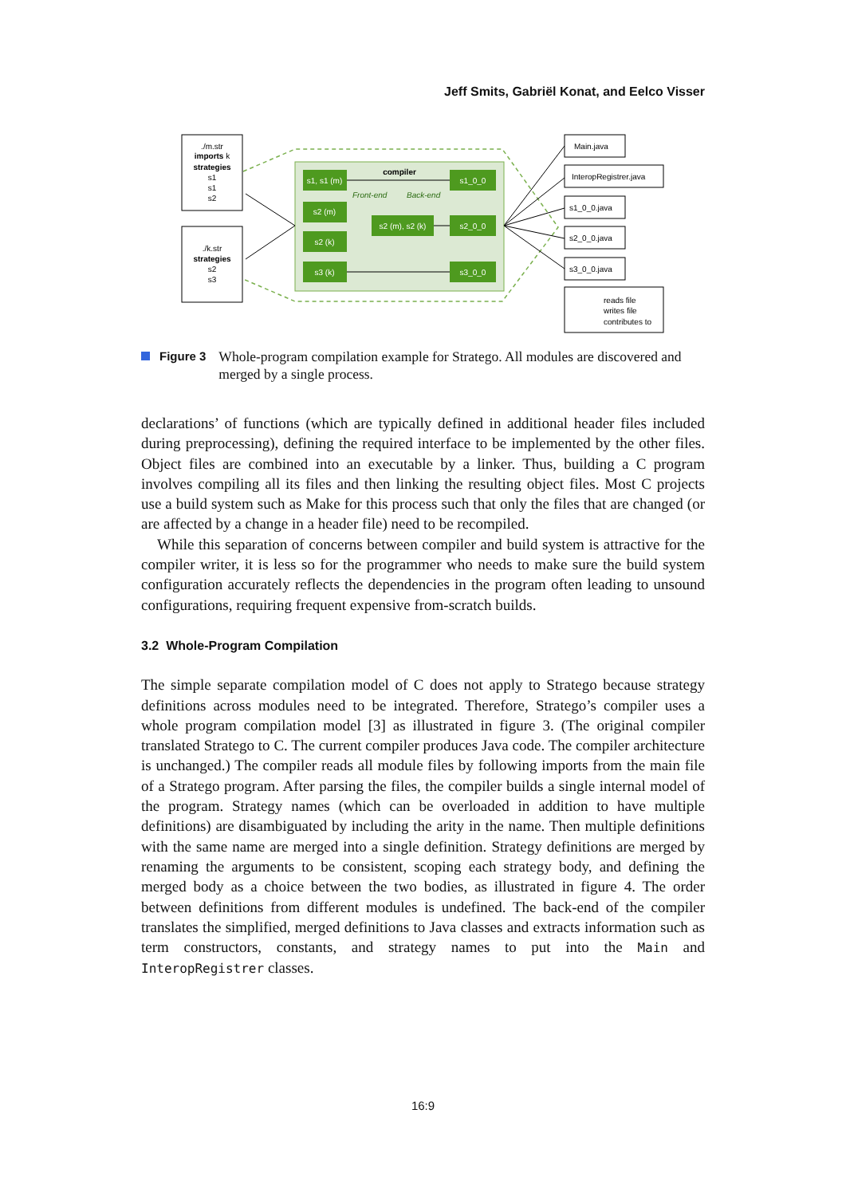Jeff Smits, Gabriël Konat, and Eelco Visser
./m.str
imports k
strategies
s1
s1
s2
./k.str
strategies
s2
s3
compiler
Front-end
Back-end
s1, s1 (m)
s2 (m)
s2 (k)
s3 (k)
s2 (m), s2 (k)
s1_0_0
s2_0_0
s3_0_0
Main.java
InteropRegistrer.java
s1_0_0.java
s2_0_0.java
s3_0_0.java
reads file
writes file
contributes to
Figure 3
Whole-program compilation example for Stratego. All modules are discovered and merged by a single process.
declarations’ of functions (which are typically defined in additional header files included during preprocessing), defining the required interface to be implemented by the other files. Object files are combined into an executable by a linker. Thus, building a C program involves compiling all its files and then linking the resulting object files. Most C projects use a build system such as Make for this process such that only the files that are changed (or are affected by a change in a header file) need to be recompiled.
While this separation of concerns between compiler and build system is attractive for the compiler writer, it is less so for the programmer who needs to make sure the build system configuration accurately reflects the dependencies in the program often leading to unsound configurations, requiring frequent expensive from-scratch builds.
3.2 Whole-Program Compilation
The simple separate compilation model of C does not apply to Stratego because strategy definitions across modules need to be integrated. Therefore, Stratego’s compiler uses a whole program compilation model [3] as illustrated in figure 3. (The original compiler translated Stratego to C. The current compiler produces Java code. The compiler architecture is unchanged.) The compiler reads all module files by following imports from the main file of a Stratego program. After parsing the files, the compiler builds a single internal model of the program. Strategy names (which can be overloaded in addition to have multiple definitions) are disambiguated by including the arity in the name. Then multiple definitions with the same name are merged into a single definition. Strategy definitions are merged by renaming the arguments to be consistent, scoping each strategy body, and defining the merged body as a choice between the two bodies, as illustrated in figure 4. The order between definitions from different modules is undefined. The back-end of the compiler translates the simplified, merged definitions to Java classes and extracts information such as term constructors, constants, and strategy names to put into the Main and InteropRegistrer classes.
16:9